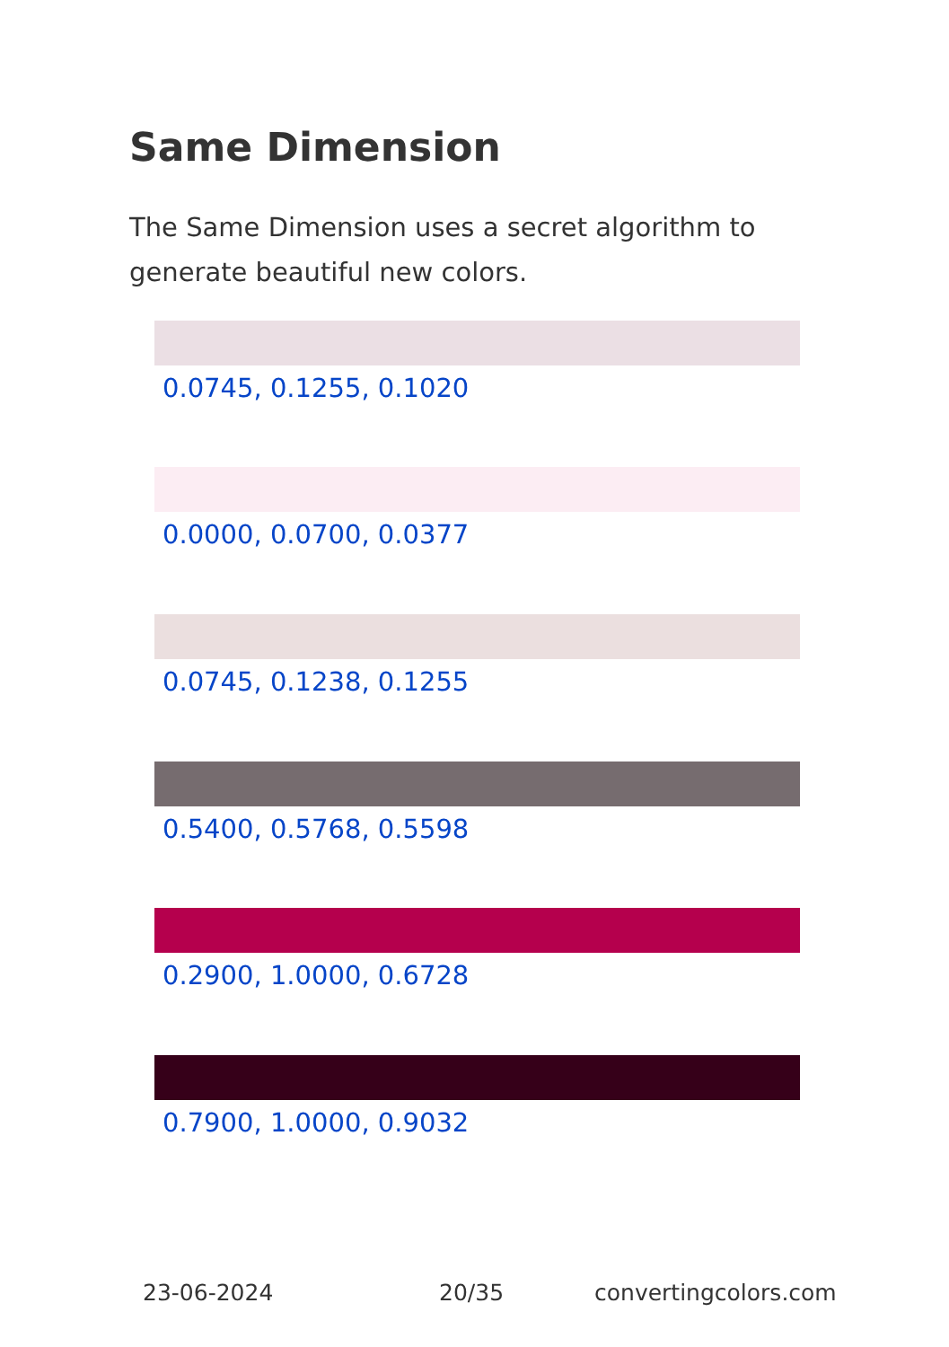Same Dimension
The Same Dimension uses a secret algorithm to generate beautiful new colors.
0.0745, 0.1255, 0.1020
0.0000, 0.0700, 0.0377
0.0745, 0.1238, 0.1255
0.5400, 0.5768, 0.5598
0.2900, 1.0000, 0.6728
0.7900, 1.0000, 0.9032
23-06-2024 20/35 convertingcolors.com